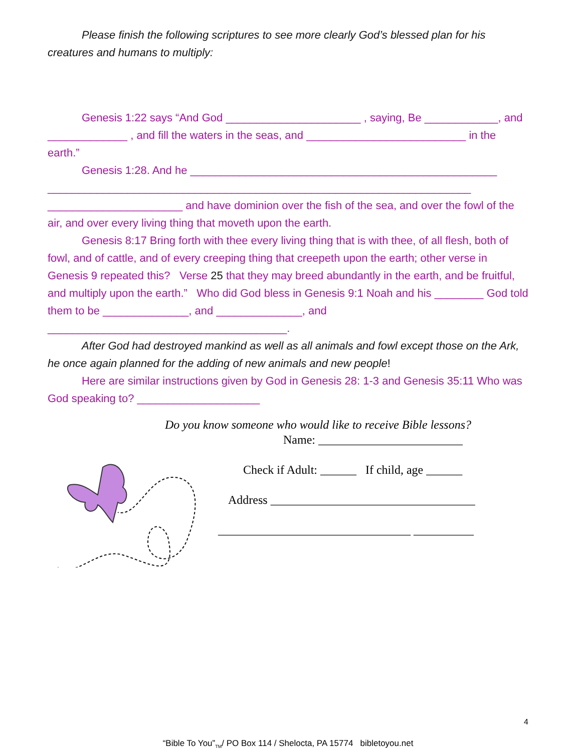Please finish the following scriptures to see more clearly God’s blessed plan for his creatures and humans to multiply:
Genesis 1:22 says “And God ______________________ , saying, Be ____________, and _____________ , and fill the waters in the seas, and __________________________ in the earth.”
Genesis 1:28. And he __________________________________________________ _____________________________________________________________________ ______________________ and have dominion over the fish of the sea, and over the fowl of the air, and over every living thing that moveth upon the earth.
Genesis 8:17 Bring forth with thee every living thing that is with thee, of all flesh, both of fowl, and of cattle, and of every creeping thing that creepeth upon the earth; other verse in Genesis 9 repeated this? Verse 25 that they may breed abundantly in the earth, and be fruitful, and multiply upon the earth.” Who did God bless in Genesis 9:1 Noah and his ________ God told them to be ______________, and ______________, and _______________________________________.
After God had destroyed mankind as well as all animals and fowl except those on the Ark, he once again planned for the adding of new animals and new people!
Here are similar instructions given by God in Genesis 28: 1-3 and Genesis 35:11 Who was God speaking to? ____________________
Do you know someone who would like to receive Bible lessons?
Name: ________________________
Check if Adult: ______ If child, age ______
Address __________________________________
________________________________ __________
4
“Bible To You”<sub>TM</sub>/ PO Box 114 / Shelocta, PA 15774 bibletoyou.net